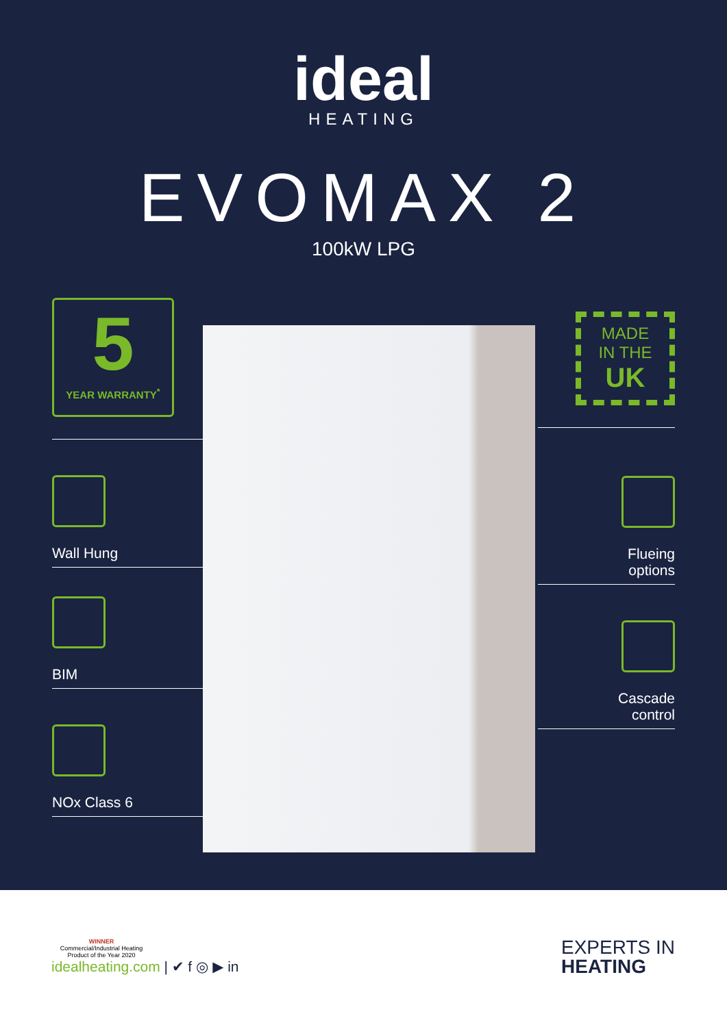ideal
HEATING
EVOMAX 2
100kW LPG
5
YEAR WARRANTY<sup>*</sup>
Wall Hung
BIM
NOx Class 6
MADE
IN THE
UK
Flueing
options
Cascade
control
WINNER
Commercial/Industrial Heating Product of the Year 2020
idealheating.com | ✔ f ◎ ▶ in
EXPERTS IN
HEATING